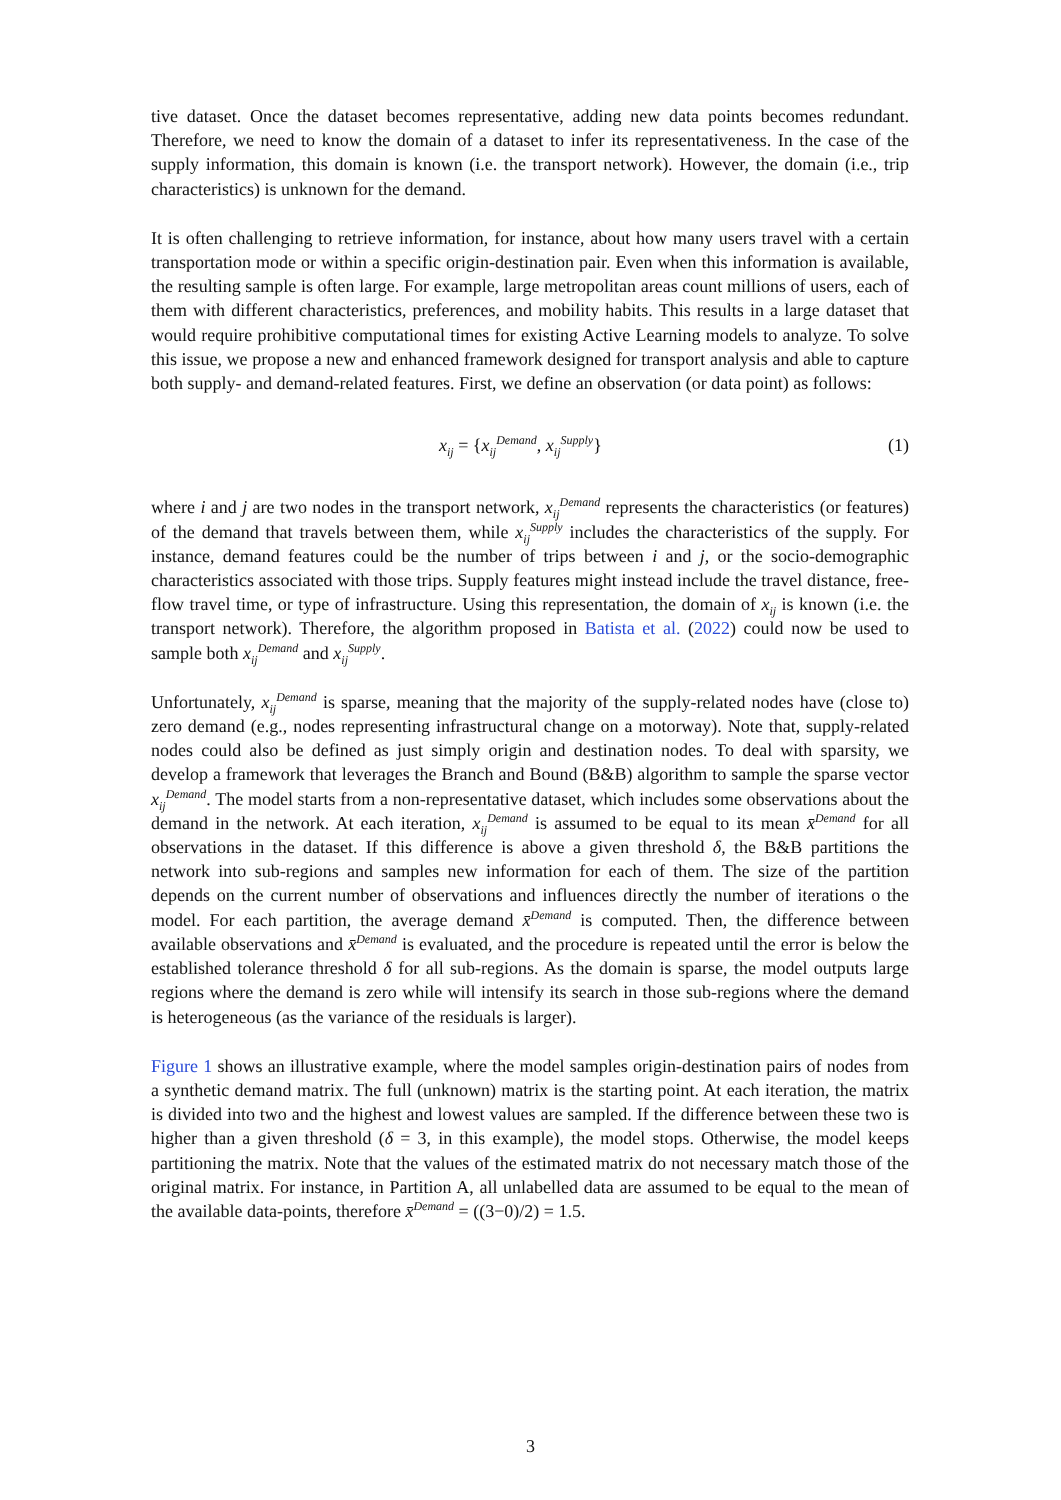tive dataset. Once the dataset becomes representative, adding new data points becomes redundant. Therefore, we need to know the domain of a dataset to infer its representativeness. In the case of the supply information, this domain is known (i.e. the transport network). However, the domain (i.e., trip characteristics) is unknown for the demand.
It is often challenging to retrieve information, for instance, about how many users travel with a certain transportation mode or within a specific origin-destination pair. Even when this information is available, the resulting sample is often large. For example, large metropolitan areas count millions of users, each of them with different characteristics, preferences, and mobility habits. This results in a large dataset that would require prohibitive computational times for existing Active Learning models to analyze. To solve this issue, we propose a new and enhanced framework designed for transport analysis and able to capture both supply- and demand-related features. First, we define an observation (or data point) as follows:
x<sub>ij</sub> = {x<sub>ij</sub><sup>Demand</sup>, x<sub>ij</sub><sup>Supply</sup>} (1)
where i and j are two nodes in the transport network, x<sub>ij</sub><sup>Demand</sup> represents the characteristics (or features) of the demand that travels between them, while x<sub>ij</sub><sup>Supply</sup> includes the characteristics of the supply. For instance, demand features could be the number of trips between i and j, or the socio-demographic characteristics associated with those trips. Supply features might instead include the travel distance, free-flow travel time, or type of infrastructure. Using this representation, the domain of x<sub>ij</sub> is known (i.e. the transport network). Therefore, the algorithm proposed in Batista et al. (2022) could now be used to sample both x<sub>ij</sub><sup>Demand</sup> and x<sub>ij</sub><sup>Supply</sup>.
Unfortunately, x<sub>ij</sub><sup>Demand</sup> is sparse, meaning that the majority of the supply-related nodes have (close to) zero demand (e.g., nodes representing infrastructural change on a motorway). Note that, supply-related nodes could also be defined as just simply origin and destination nodes. To deal with sparsity, we develop a framework that leverages the Branch and Bound (B&B) algorithm to sample the sparse vector x<sub>ij</sub><sup>Demand</sup>. The model starts from a non-representative dataset, which includes some observations about the demand in the network. At each iteration, x<sub>ij</sub><sup>Demand</sup> is assumed to be equal to its mean x̄<sup>Demand</sup> for all observations in the dataset. If this difference is above a given threshold δ, the B&B partitions the network into sub-regions and samples new information for each of them. The size of the partition depends on the current number of observations and influences directly the number of iterations o the model. For each partition, the average demand x̄<sup>Demand</sup> is computed. Then, the difference between available observations and x̄<sup>Demand</sup> is evaluated, and the procedure is repeated until the error is below the established tolerance threshold δ for all sub-regions. As the domain is sparse, the model outputs large regions where the demand is zero while will intensify its search in those sub-regions where the demand is heterogeneous (as the variance of the residuals is larger).
Figure 1 shows an illustrative example, where the model samples origin-destination pairs of nodes from a synthetic demand matrix. The full (unknown) matrix is the starting point. At each iteration, the matrix is divided into two and the highest and lowest values are sampled. If the difference between these two is higher than a given threshold (δ = 3, in this example), the model stops. Otherwise, the model keeps partitioning the matrix. Note that the values of the estimated matrix do not necessary match those of the original matrix. For instance, in Partition A, all unlabelled data are assumed to be equal to the mean of the available data-points, therefore x̄<sup>Demand</sup> = ((3−0)/2) = 1.5.
3